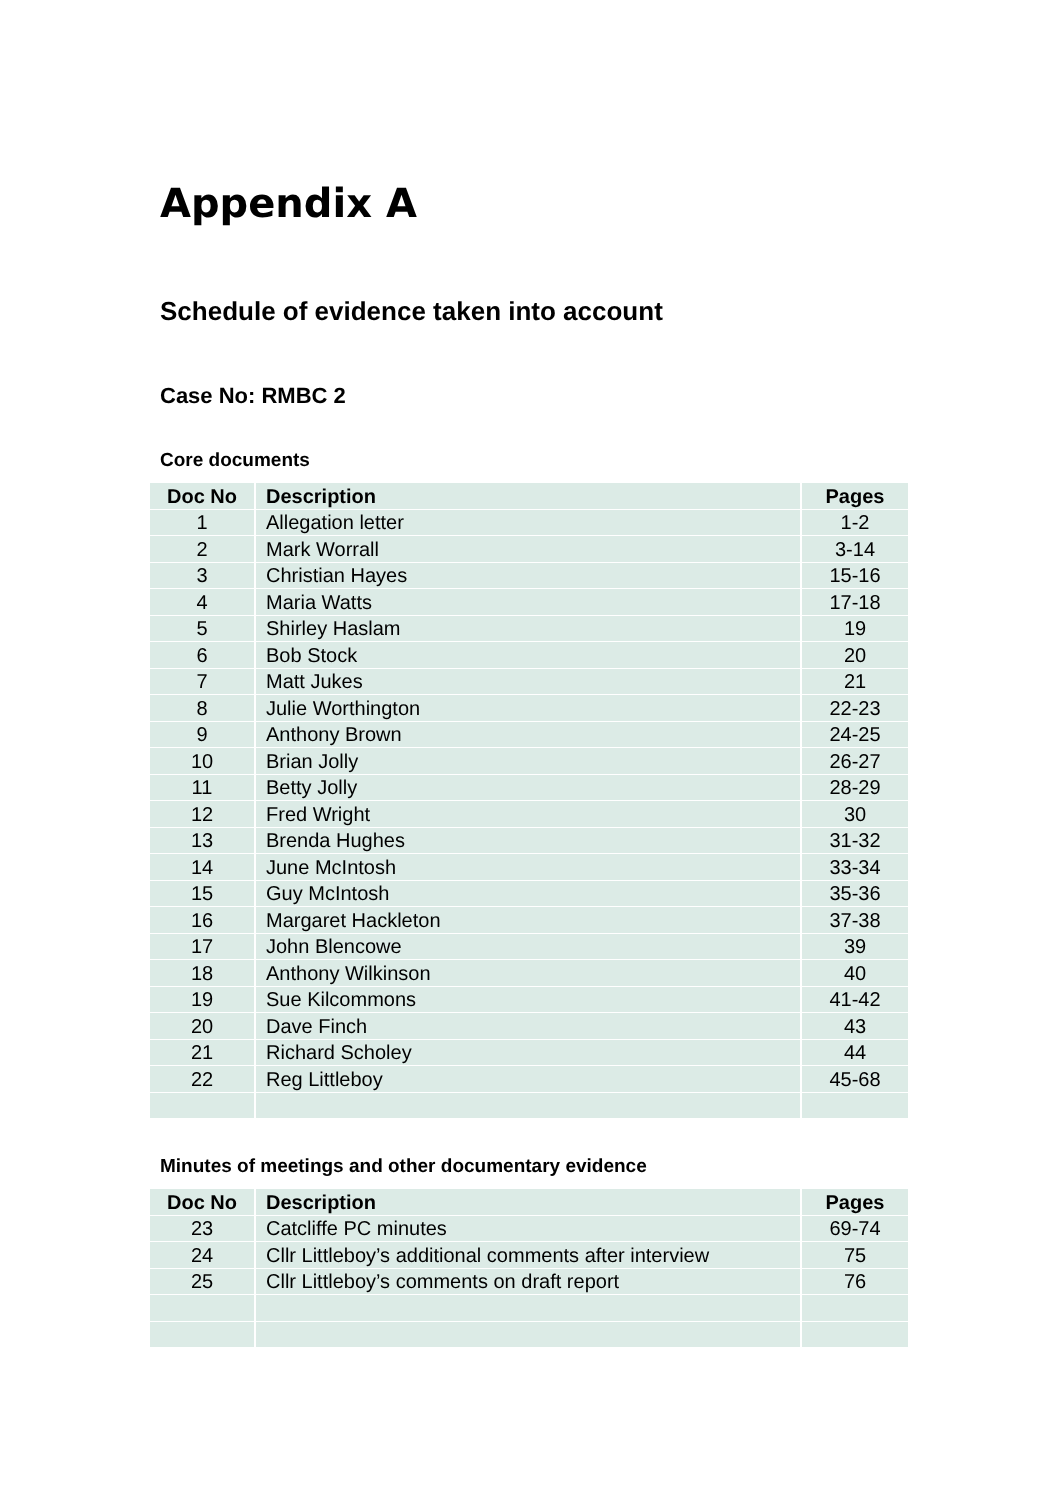Appendix A
Schedule of evidence taken into account
Case No: RMBC 2
Core documents
| Doc No | Description | Pages |
| --- | --- | --- |
| 1 | Allegation letter | 1-2 |
| 2 | Mark Worrall | 3-14 |
| 3 | Christian Hayes | 15-16 |
| 4 | Maria Watts | 17-18 |
| 5 | Shirley Haslam | 19 |
| 6 | Bob Stock | 20 |
| 7 | Matt Jukes | 21 |
| 8 | Julie Worthington | 22-23 |
| 9 | Anthony Brown | 24-25 |
| 10 | Brian Jolly | 26-27 |
| 11 | Betty Jolly | 28-29 |
| 12 | Fred Wright | 30 |
| 13 | Brenda Hughes | 31-32 |
| 14 | June McIntosh | 33-34 |
| 15 | Guy McIntosh | 35-36 |
| 16 | Margaret Hackleton | 37-38 |
| 17 | John Blencowe | 39 |
| 18 | Anthony Wilkinson | 40 |
| 19 | Sue Kilcommons | 41-42 |
| 20 | Dave Finch | 43 |
| 21 | Richard Scholey | 44 |
| 22 | Reg Littleboy | 45-68 |
Minutes of meetings and other documentary evidence
| Doc No | Description | Pages |
| --- | --- | --- |
| 23 | Catcliffe PC minutes | 69-74 |
| 24 | Cllr Littleboy’s additional comments after interview | 75 |
| 25 | Cllr Littleboy’s comments on draft report | 76 |